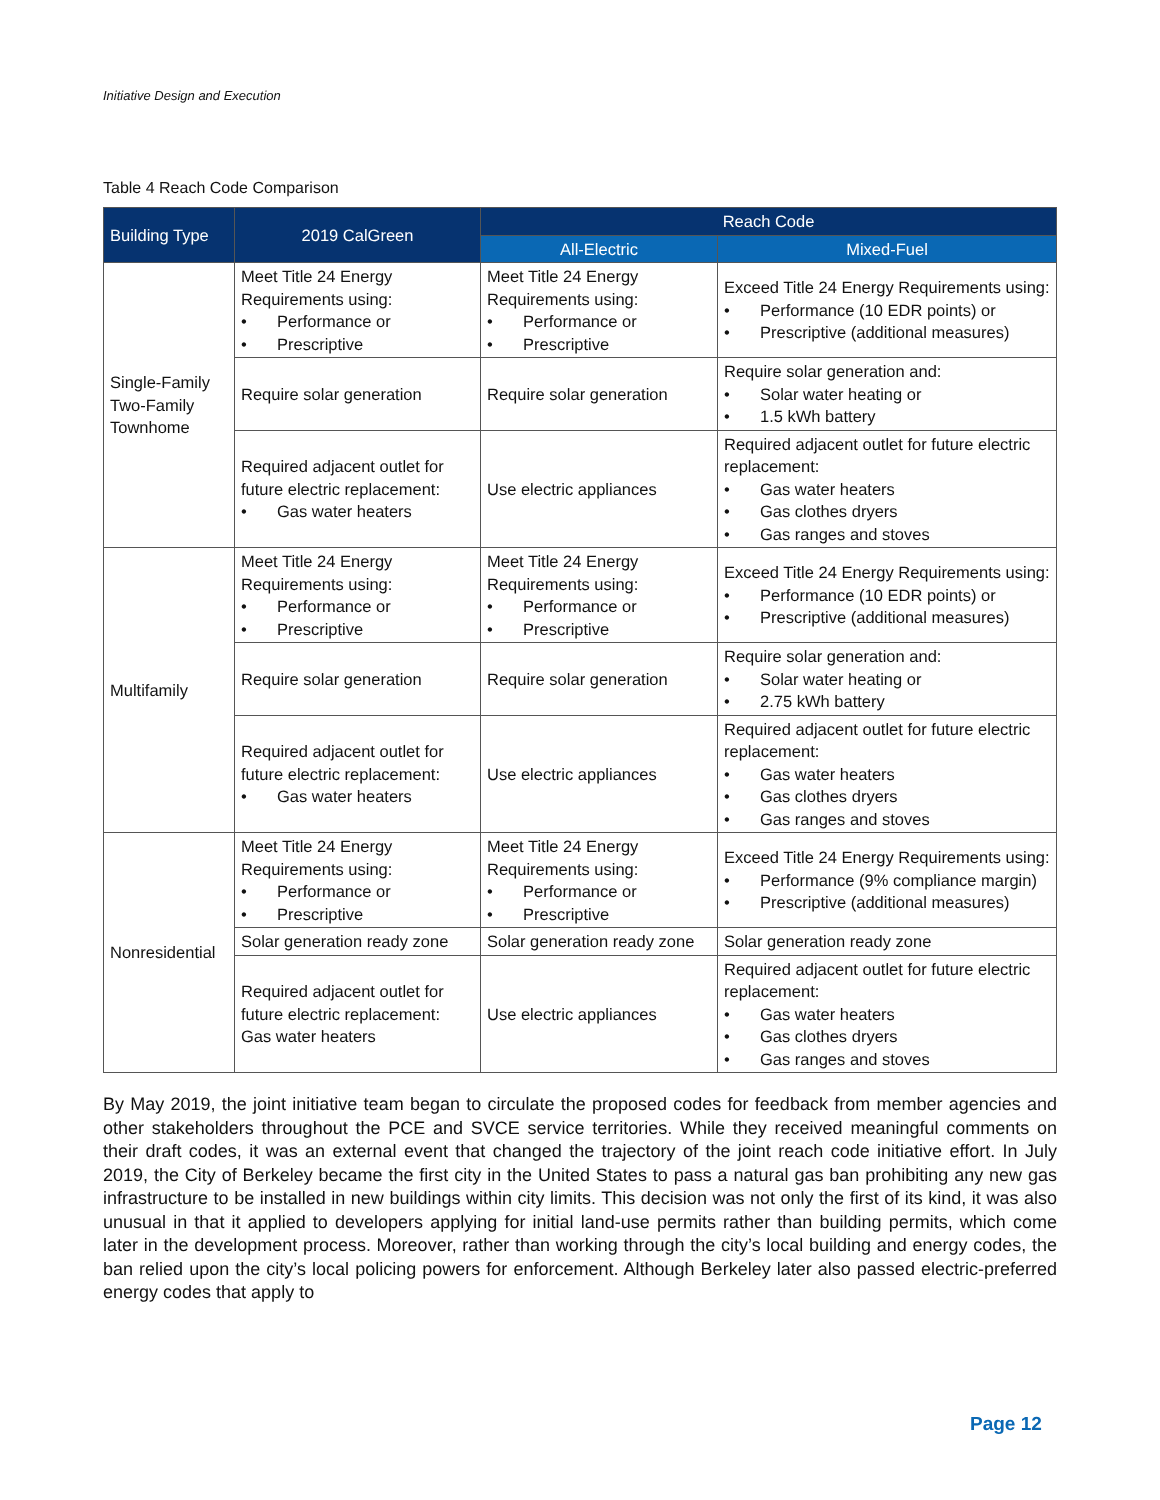Initiative Design and Execution
Table 4 Reach Code Comparison
| Building Type | 2019 CalGreen | Reach Code | |
| --- | --- | --- | --- |
| | | All-Electric | Mixed-Fuel |
| Single-Family Two-Family Townhome | Meet Title 24 Energy Requirements using: • Performance or • Prescriptive | Meet Title 24 Energy Requirements using: • Performance or • Prescriptive | Exceed Title 24 Energy Requirements using: • Performance (10 EDR points) or • Prescriptive (additional measures) |
| | Require solar generation | Require solar generation | Require solar generation and: • Solar water heating or • 1.5 kWh battery |
| | Required adjacent outlet for future electric replacement: • Gas water heaters | Use electric appliances | Required adjacent outlet for future electric replacement: • Gas water heaters • Gas clothes dryers • Gas ranges and stoves |
| Multifamily | Meet Title 24 Energy Requirements using: • Performance or • Prescriptive | Meet Title 24 Energy Requirements using: • Performance or • Prescriptive | Exceed Title 24 Energy Requirements using: • Performance (10 EDR points) or • Prescriptive (additional measures) |
| | Require solar generation | Require solar generation | Require solar generation and: • Solar water heating or • 2.75 kWh battery |
| | Required adjacent outlet for future electric replacement: • Gas water heaters | Use electric appliances | Required adjacent outlet for future electric replacement: • Gas water heaters • Gas clothes dryers • Gas ranges and stoves |
| Nonresidential | Meet Title 24 Energy Requirements using: • Performance or • Prescriptive | Meet Title 24 Energy Requirements using: • Performance or • Prescriptive | Exceed Title 24 Energy Requirements using: • Performance (9% compliance margin) • Prescriptive (additional measures) |
| | Solar generation ready zone | Solar generation ready zone | Solar generation ready zone |
| | Required adjacent outlet for future electric replacement: Gas water heaters | Use electric appliances | Required adjacent outlet for future electric replacement: • Gas water heaters • Gas clothes dryers • Gas ranges and stoves |
By May 2019, the joint initiative team began to circulate the proposed codes for feedback from member agencies and other stakeholders throughout the PCE and SVCE service territories. While they received meaningful comments on their draft codes, it was an external event that changed the trajectory of the joint reach code initiative effort. In July 2019, the City of Berkeley became the first city in the United States to pass a natural gas ban prohibiting any new gas infrastructure to be installed in new buildings within city limits. This decision was not only the first of its kind, it was also unusual in that it applied to developers applying for initial land-use permits rather than building permits, which come later in the development process. Moreover, rather than working through the city’s local building and energy codes, the ban relied upon the city’s local policing powers for enforcement. Although Berkeley later also passed electric-preferred energy codes that apply to
Page 12